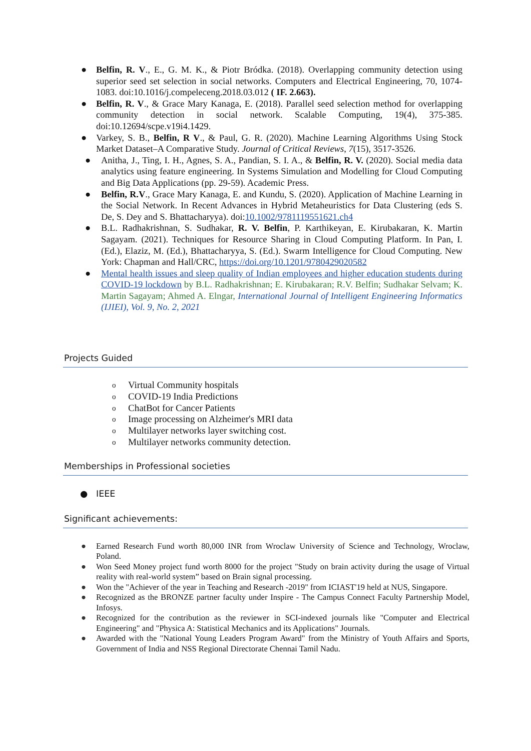● Belfin, R. V., E., G. M. K., & Piotr Bródka. (2018). Overlapping community detection using superior seed set selection in social networks. Computers and Electrical Engineering, 70, 1074-1083. doi:10.1016/j.compeleceng.2018.03.012 ( IF. 2.663).
● Belfin, R. V., & Grace Mary Kanaga, E. (2018). Parallel seed selection method for overlapping community detection in social network. Scalable Computing, 19(4), 375-385. doi:10.12694/scpe.v19i4.1429.
● Varkey, S. B., Belfin, R V., & Paul, G. R. (2020). Machine Learning Algorithms Using Stock Market Dataset–A Comparative Study. Journal of Critical Reviews, 7(15), 3517-3526.
● Anitha, J., Ting, I. H., Agnes, S. A., Pandian, S. I. A., & Belfin, R. V. (2020). Social media data analytics using feature engineering. In Systems Simulation and Modelling for Cloud Computing and Big Data Applications (pp. 29-59). Academic Press.
● Belfin, R.V., Grace Mary Kanaga, E. and Kundu, S. (2020). Application of Machine Learning in the Social Network. In Recent Advances in Hybrid Metaheuristics for Data Clustering (eds S. De, S. Dey and S. Bhattacharyya). doi:10.1002/9781119551621.ch4
● B.L. Radhakrishnan, S. Sudhakar, R. V. Belfin, P. Karthikeyan, E. Kirubakaran, K. Martin Sagayam. (2021). Techniques for Resource Sharing in Cloud Computing Platform. In Pan, I. (Ed.), Elaziz, M. (Ed.), Bhattacharyya, S. (Ed.). Swarm Intelligence for Cloud Computing. New York: Chapman and Hall/CRC, https://doi.org/10.1201/9780429020582
● Mental health issues and sleep quality of Indian employees and higher education students during COVID-19 lockdown by B.L. Radhakrishnan; E. Kirubakaran; R.V. Belfin; Sudhakar Selvam; K. Martin Sagayam; Ahmed A. Elngar, International Journal of Intelligent Engineering Informatics (IJIEI), Vol. 9, No. 2, 2021
Projects Guided
o Virtual Community hospitals
o COVID-19 India Predictions
o ChatBot for Cancer Patients
o Image processing on Alzheimer's MRI data
o Multilayer networks layer switching cost.
o Multilayer networks community detection.
Memberships in Professional societies
● IEEE
Significant achievements:
● Earned Research Fund worth 80,000 INR from Wroclaw University of Science and Technology, Wroclaw, Poland.
● Won Seed Money project fund worth 8000 for the project "Study on brain activity during the usage of Virtual reality with real-world system” based on Brain signal processing.
● Won the "Achiever of the year in Teaching and Research -2019" from ICIAST'19 held at NUS, Singapore.
● Recognized as the BRONZE partner faculty under Inspire - The Campus Connect Faculty Partnership Model, Infosys.
● Recognized for the contribution as the reviewer in SCI-indexed journals like "Computer and Electrical Engineering" and "Physica A: Statistical Mechanics and its Applications" Journals.
● Awarded with the "National Young Leaders Program Award" from the Ministry of Youth Affairs and Sports, Government of India and NSS Regional Directorate Chennai Tamil Nadu.